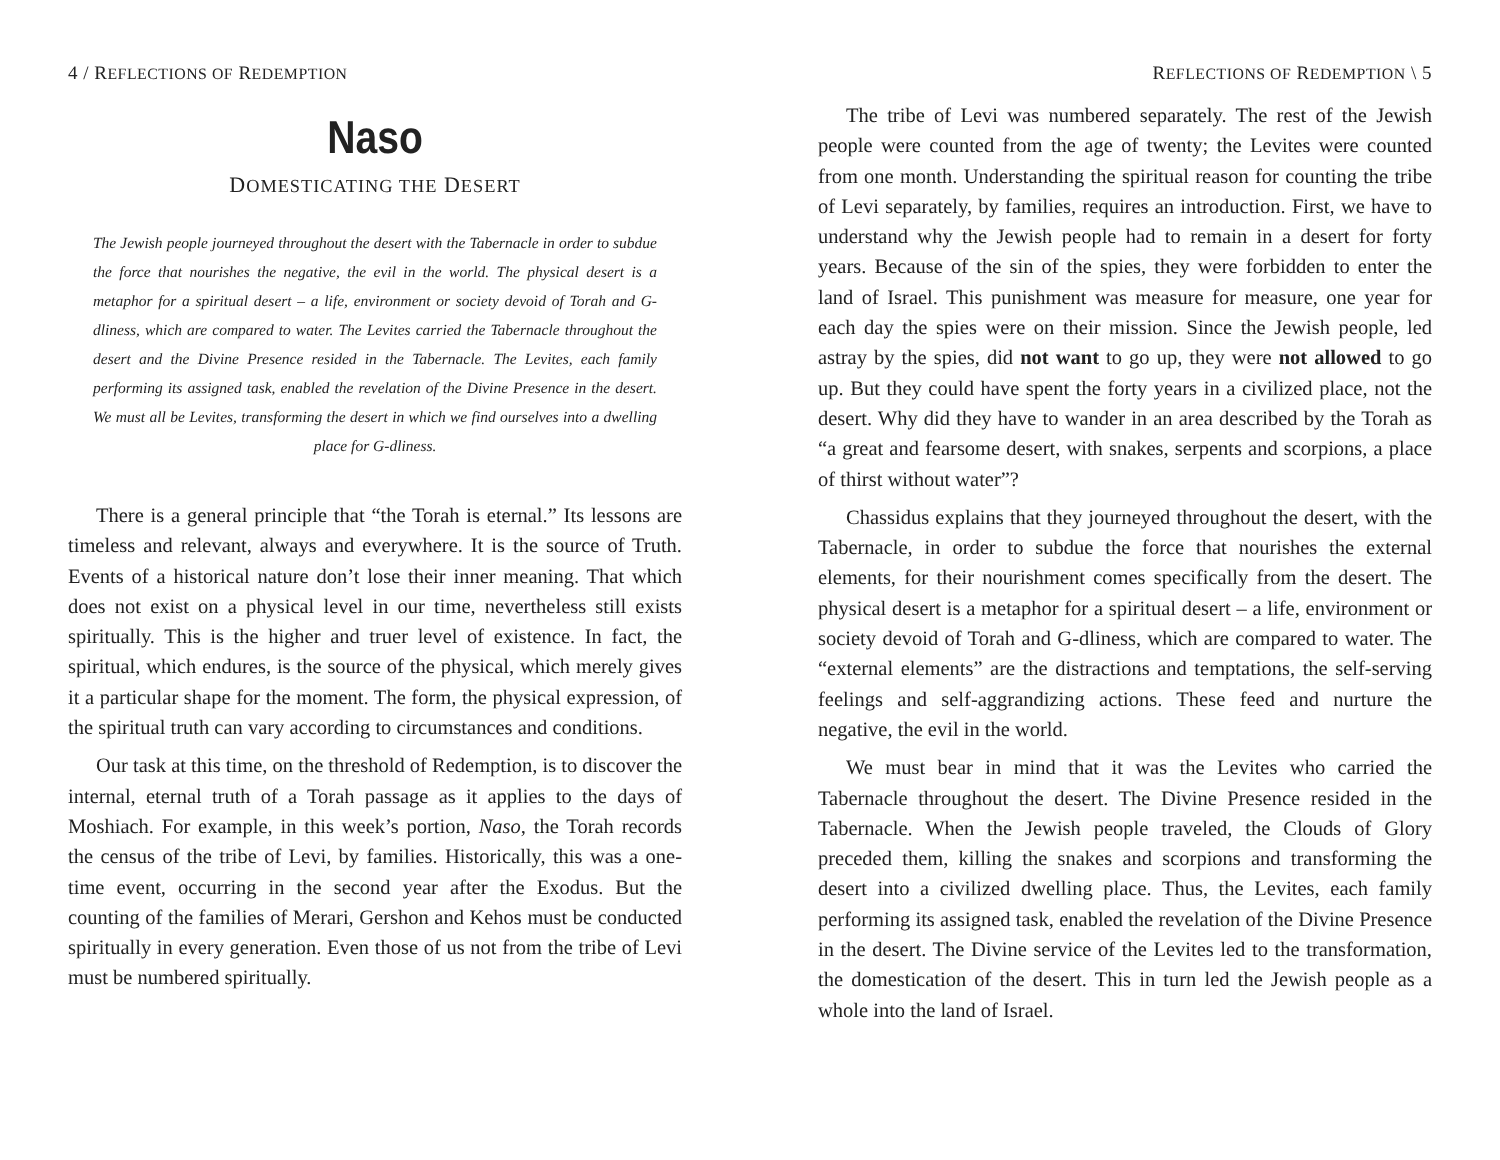4 / REFLECTIONS OF REDEMPTION
Naso
DOMESTICATING THE DESERT
The Jewish people journeyed throughout the desert with the Tabernacle in order to subdue the force that nourishes the negative, the evil in the world. The physical desert is a metaphor for a spiritual desert – a life, environment or society devoid of Torah and G-dliness, which are compared to water. The Levites carried the Tabernacle throughout the desert and the Divine Presence resided in the Tabernacle. The Levites, each family performing its assigned task, enabled the revelation of the Divine Presence in the desert. We must all be Levites, transforming the desert in which we find ourselves into a dwelling place for G-dliness.
There is a general principle that “the Torah is eternal.” Its lessons are timeless and relevant, always and everywhere. It is the source of Truth. Events of a historical nature don’t lose their inner meaning. That which does not exist on a physical level in our time, nevertheless still exists spiritually. This is the higher and truer level of existence. In fact, the spiritual, which endures, is the source of the physical, which merely gives it a particular shape for the moment. The form, the physical expression, of the spiritual truth can vary according to circumstances and conditions.
Our task at this time, on the threshold of Redemption, is to discover the internal, eternal truth of a Torah passage as it applies to the days of Moshiach. For example, in this week’s portion, Naso, the Torah records the census of the tribe of Levi, by families. Historically, this was a one-time event, occurring in the second year after the Exodus. But the counting of the families of Merari, Gershon and Kehos must be conducted spiritually in every generation. Even those of us not from the tribe of Levi must be numbered spiritually.
REFLECTIONS OF REDEMPTION \ 5
The tribe of Levi was numbered separately. The rest of the Jewish people were counted from the age of twenty; the Levites were counted from one month. Understanding the spiritual reason for counting the tribe of Levi separately, by families, requires an introduction. First, we have to understand why the Jewish people had to remain in a desert for forty years. Because of the sin of the spies, they were forbidden to enter the land of Israel. This punishment was measure for measure, one year for each day the spies were on their mission. Since the Jewish people, led astray by the spies, did not want to go up, they were not allowed to go up. But they could have spent the forty years in a civilized place, not the desert. Why did they have to wander in an area described by the Torah as “a great and fearsome desert, with snakes, serpents and scorpions, a place of thirst without water”?
Chassidus explains that they journeyed throughout the desert, with the Tabernacle, in order to subdue the force that nourishes the external elements, for their nourishment comes specifically from the desert. The physical desert is a metaphor for a spiritual desert – a life, environment or society devoid of Torah and G-dliness, which are compared to water. The “external elements” are the distractions and temptations, the self-serving feelings and self-aggrandizing actions. These feed and nurture the negative, the evil in the world.
We must bear in mind that it was the Levites who carried the Tabernacle throughout the desert. The Divine Presence resided in the Tabernacle. When the Jewish people traveled, the Clouds of Glory preceded them, killing the snakes and scorpions and transforming the desert into a civilized dwelling place. Thus, the Levites, each family performing its assigned task, enabled the revelation of the Divine Presence in the desert. The Divine service of the Levites led to the transformation, the domestication of the desert. This in turn led the Jewish people as a whole into the land of Israel.